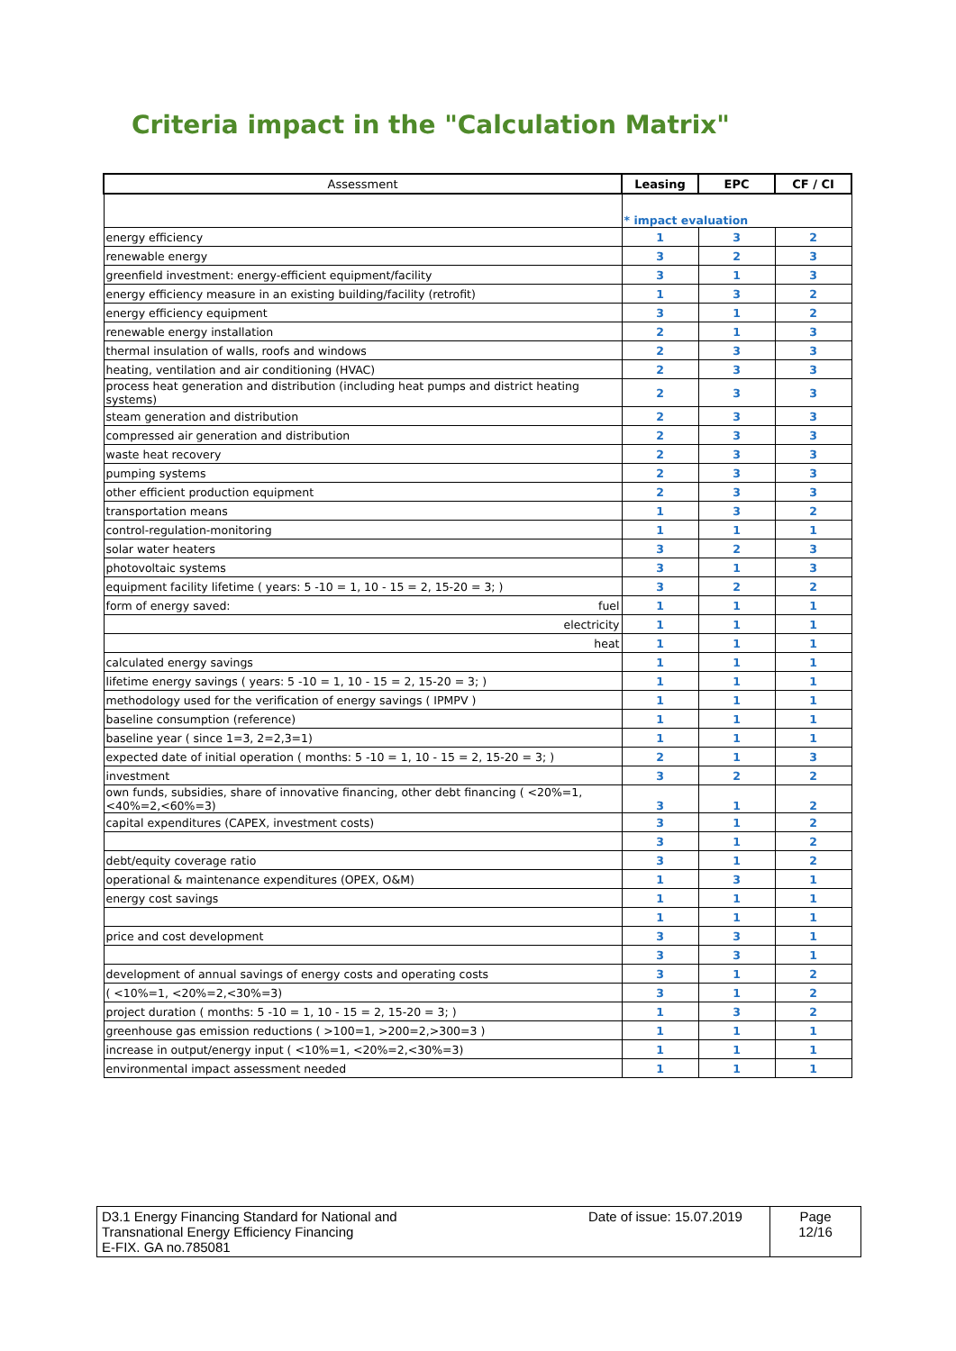Criteria impact in the "Calculation Matrix"
| Assessment | Leasing | EPC | CF / CI |
| --- | --- | --- | --- |
| | * impact evaluation | | |
| energy efficiency | 1 | 3 | 2 |
| renewable energy | 3 | 2 | 3 |
| greenfield investment: energy-efficient equipment/facility | 3 | 1 | 3 |
| energy efficiency measure in an existing building/facility (retrofit) | 1 | 3 | 2 |
| energy efficiency equipment | 3 | 1 | 2 |
| renewable energy installation | 2 | 1 | 3 |
| thermal insulation of walls, roofs and windows | 2 | 3 | 3 |
| heating, ventilation and air conditioning (HVAC) | 2 | 3 | 3 |
| process heat generation and distribution (including heat pumps and district heating systems) | 2 | 3 | 3 |
| steam generation and distribution | 2 | 3 | 3 |
| compressed air generation and distribution | 2 | 3 | 3 |
| waste heat recovery | 2 | 3 | 3 |
| pumping systems | 2 | 3 | 3 |
| other efficient production equipment | 2 | 3 | 3 |
| transportation means | 1 | 3 | 2 |
| control-regulation-monitoring | 1 | 1 | 1 |
| solar water heaters | 3 | 2 | 3 |
| photovoltaic systems | 3 | 1 | 3 |
| equipment facility lifetime ( years: 5 -10 = 1, 10 - 15 = 2, 15-20 = 3; ) | 3 | 2 | 2 |
| form of energy saved: fuel | 1 | 1 | 1 |
| electricity | 1 | 1 | 1 |
| heat | 1 | 1 | 1 |
| calculated energy savings | 1 | 1 | 1 |
| lifetime energy savings ( years: 5 -10 = 1, 10 - 15 = 2, 15-20 = 3; ) | 1 | 1 | 1 |
| methodology used for the verification of energy savings ( IPMPV ) | 1 | 1 | 1 |
| baseline consumption (reference) | 1 | 1 | 1 |
| baseline year ( since 1=3, 2=2,3=1) | 1 | 1 | 1 |
| expected date of initial operation ( months: 5 -10 = 1, 10 - 15 = 2, 15-20 = 3; ) | 2 | 1 | 3 |
| investment | 3 | 2 | 2 |
| own funds, subsidies, share of innovative financing, other debt financing ( <20%=1, <40%=2,<60%=3) | 3 | 1 | 2 |
| capital expenditures (CAPEX, investment costs) | 3 | 1 | 2 |
| | 3 | 1 | 2 |
| debt/equity coverage ratio | 3 | 1 | 2 |
| operational & maintenance expenditures (OPEX, O&M) | 1 | 3 | 1 |
| energy cost savings | 1 | 1 | 1 |
| | 1 | 1 | 1 |
| price and cost development | 3 | 3 | 1 |
| | 3 | 3 | 1 |
| development of annual savings of energy costs and operating costs | 3 | 1 | 2 |
| ( <10%=1, <20%=2,<30%=3) | 3 | 1 | 2 |
| project duration ( months: 5 -10 = 1, 10 - 15 = 2, 15-20 = 3; ) | 1 | 3 | 2 |
| greenhouse gas emission reductions ( >100=1, >200=2,>300=3 ) | 1 | 1 | 1 |
| increase in output/energy input ( <10%=1, <20%=2,<30%=3) | 1 | 1 | 1 |
| environmental impact assessment needed | 1 | 1 | 1 |
| D3.1 Energy Financing Standard for National and Transnational Energy Efficiency Financing E-FIX. GA no.785081 | Date of issue: 15.07.2019 | Page 12/16 |